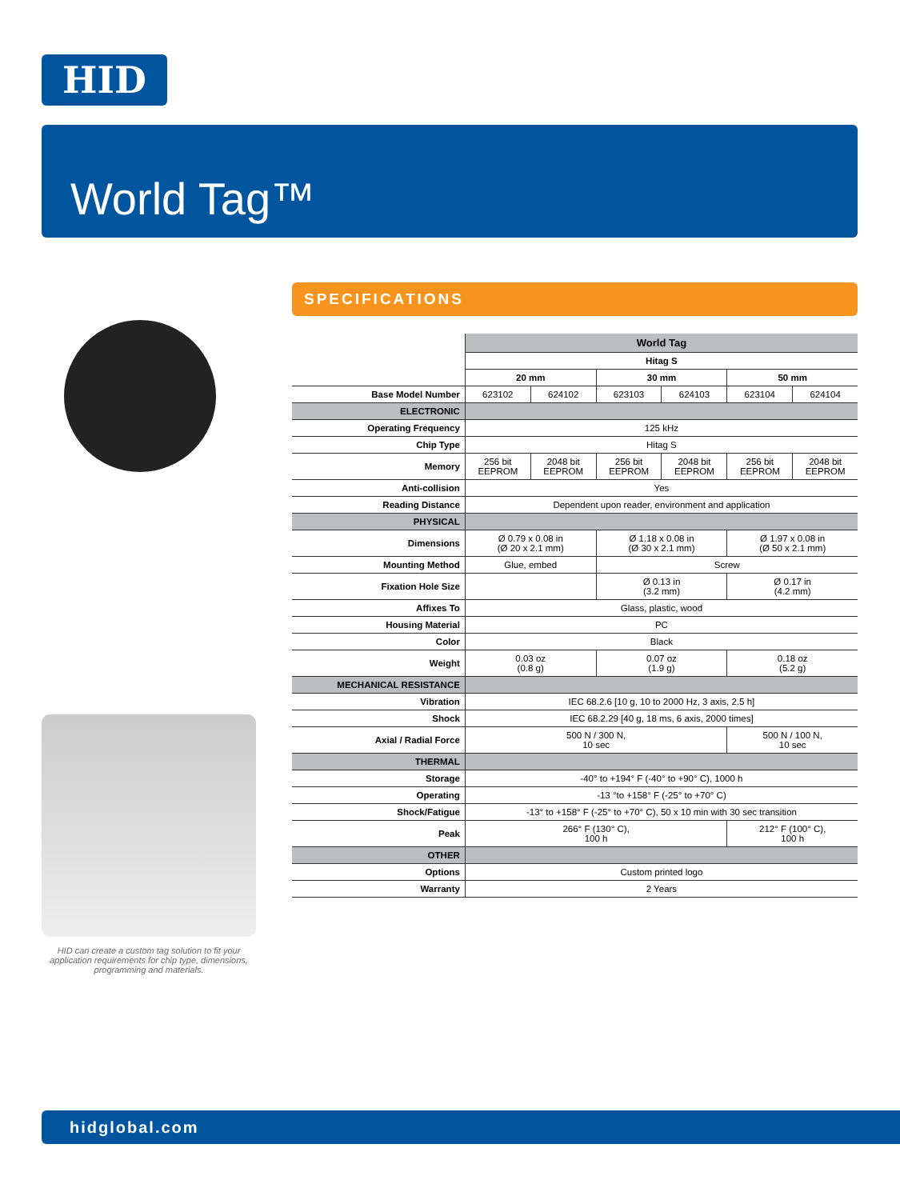HID
World Tag™
SPECIFICATIONS
HID can create a custom tag solution to fit your application requirements for chip type, dimensions, programming and materials.
| | World Tag | | | | | |
| | Hitag S | | | | | |
| | 20 mm | | 30 mm | | 50 mm | |
| Base Model Number | 623102 | 624102 | 623103 | 624103 | 623104 | 624104 |
| ELECTRONIC | | | | | | |
| Operating Frequency | 125 kHz | | | | | |
| Chip Type | Hitag S | | | | | |
| Memory | 256 bit EEPROM | 2048 bit EEPROM | 256 bit EEPROM | 2048 bit EEPROM | 256 bit EEPROM | 2048 bit EEPROM |
| Anti-collision | Yes | | | | | |
| Reading Distance | Dependent upon reader, environment and application | | | | | |
| PHYSICAL | | | | | | |
| Dimensions | Ø 0.79 x 0.08 in (Ø 20 x 2.1 mm) | | Ø 1.18 x 0.08 in (Ø 30 x 2.1 mm) | | Ø 1.97 x 0.08 in (Ø 50 x 2.1 mm) | |
| Mounting Method | Glue, embed | | Screw | | | |
| Fixation Hole Size | | | Ø 0.13 in (3.2 mm) | | Ø 0.17 in (4.2 mm) | |
| Affixes To | Glass, plastic, wood | | | | | |
| Housing Material | PC | | | | | |
| Color | Black | | | | | |
| Weight | 0.03 oz (0.8 g) | | 0.07 oz (1.9 g) | | 0.18 oz (5.2 g) | |
| MECHANICAL RESISTANCE | | | | | | |
| Vibration | IEC 68.2.6 [10 g, 10 to 2000 Hz, 3 axis, 2.5 h] | | | | | |
| Shock | IEC 68.2.29 [40 g, 18 ms, 6 axis, 2000 times] | | | | | |
| Axial / Radial Force | 500 N / 300 N, 10 sec | | | | 500 N / 100 N, 10 sec | |
| THERMAL | | | | | | |
| Storage | -40° to +194° F (-40° to +90° C), 1000 h | | | | | |
| Operating | -13 °to +158° F (-25° to +70° C) | | | | | |
| Shock/Fatigue | -13° to +158° F (-25° to +70° C), 50 x 10 min with 30 sec transition | | | | | |
| Peak | 266° F (130° C), 100 h | | | | 212° F (100° C), 100 h | |
| OTHER | | | | | | |
| Options | Custom printed logo | | | | | |
| Warranty | 2 Years | | | | | |
hidglobal.com